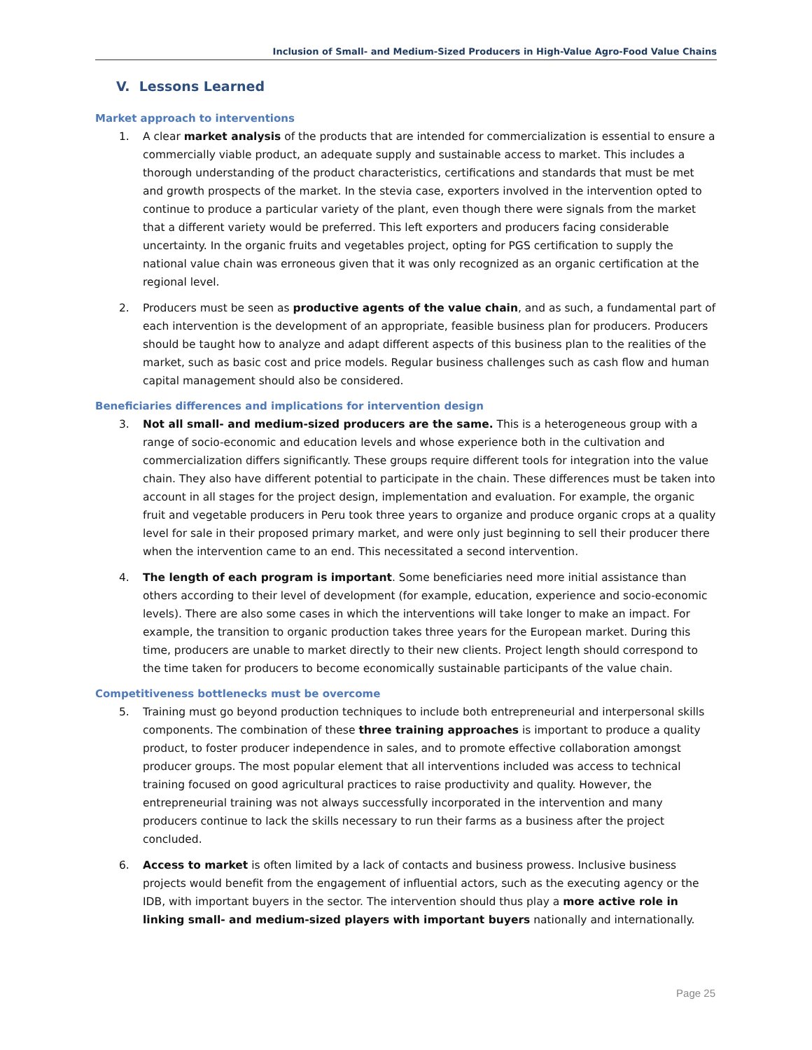Inclusion of Small- and Medium-Sized Producers in High-Value Agro-Food Value Chains
V. Lessons Learned
Market approach to interventions
1. A clear market analysis of the products that are intended for commercialization is essential to ensure a commercially viable product, an adequate supply and sustainable access to market. This includes a thorough understanding of the product characteristics, certifications and standards that must be met and growth prospects of the market. In the stevia case, exporters involved in the intervention opted to continue to produce a particular variety of the plant, even though there were signals from the market that a different variety would be preferred. This left exporters and producers facing considerable uncertainty. In the organic fruits and vegetables project, opting for PGS certification to supply the national value chain was erroneous given that it was only recognized as an organic certification at the regional level.
2. Producers must be seen as productive agents of the value chain, and as such, a fundamental part of each intervention is the development of an appropriate, feasible business plan for producers. Producers should be taught how to analyze and adapt different aspects of this business plan to the realities of the market, such as basic cost and price models. Regular business challenges such as cash flow and human capital management should also be considered.
Beneficiaries differences and implications for intervention design
3. Not all small- and medium-sized producers are the same. This is a heterogeneous group with a range of socio-economic and education levels and whose experience both in the cultivation and commercialization differs significantly. These groups require different tools for integration into the value chain. They also have different potential to participate in the chain. These differences must be taken into account in all stages for the project design, implementation and evaluation. For example, the organic fruit and vegetable producers in Peru took three years to organize and produce organic crops at a quality level for sale in their proposed primary market, and were only just beginning to sell their producer there when the intervention came to an end. This necessitated a second intervention.
4. The length of each program is important. Some beneficiaries need more initial assistance than others according to their level of development (for example, education, experience and socio-economic levels). There are also some cases in which the interventions will take longer to make an impact. For example, the transition to organic production takes three years for the European market. During this time, producers are unable to market directly to their new clients. Project length should correspond to the time taken for producers to become economically sustainable participants of the value chain.
Competitiveness bottlenecks must be overcome
5. Training must go beyond production techniques to include both entrepreneurial and interpersonal skills components. The combination of these three training approaches is important to produce a quality product, to foster producer independence in sales, and to promote effective collaboration amongst producer groups. The most popular element that all interventions included was access to technical training focused on good agricultural practices to raise productivity and quality. However, the entrepreneurial training was not always successfully incorporated in the intervention and many producers continue to lack the skills necessary to run their farms as a business after the project concluded.
6. Access to market is often limited by a lack of contacts and business prowess. Inclusive business projects would benefit from the engagement of influential actors, such as the executing agency or the IDB, with important buyers in the sector. The intervention should thus play a more active role in linking small- and medium-sized players with important buyers nationally and internationally.
Page 25